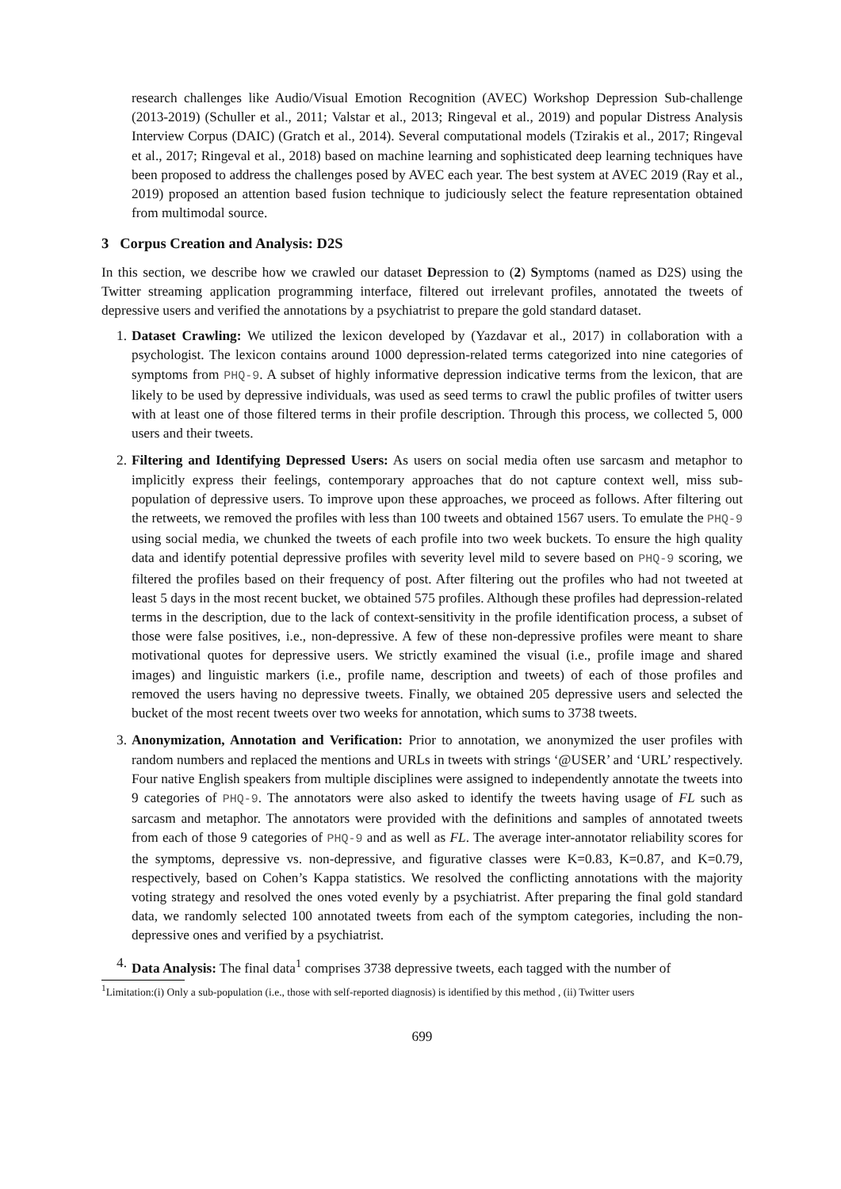research challenges like Audio/Visual Emotion Recognition (AVEC) Workshop Depression Sub-challenge (2013-2019) (Schuller et al., 2011; Valstar et al., 2013; Ringeval et al., 2019) and popular Distress Analysis Interview Corpus (DAIC) (Gratch et al., 2014). Several computational models (Tzirakis et al., 2017; Ringeval et al., 2017; Ringeval et al., 2018) based on machine learning and sophisticated deep learning techniques have been proposed to address the challenges posed by AVEC each year. The best system at AVEC 2019 (Ray et al., 2019) proposed an attention based fusion technique to judiciously select the feature representation obtained from multimodal source.
3 Corpus Creation and Analysis: D2S
In this section, we describe how we crawled our dataset Depression to (2) Symptoms (named as D2S) using the Twitter streaming application programming interface, filtered out irrelevant profiles, annotated the tweets of depressive users and verified the annotations by a psychiatrist to prepare the gold standard dataset.
1. Dataset Crawling: We utilized the lexicon developed by (Yazdavar et al., 2017) in collaboration with a psychologist. The lexicon contains around 1000 depression-related terms categorized into nine categories of symptoms from PHQ-9. A subset of highly informative depression indicative terms from the lexicon, that are likely to be used by depressive individuals, was used as seed terms to crawl the public profiles of twitter users with at least one of those filtered terms in their profile description. Through this process, we collected 5, 000 users and their tweets.
2. Filtering and Identifying Depressed Users: As users on social media often use sarcasm and metaphor to implicitly express their feelings, contemporary approaches that do not capture context well, miss sub-population of depressive users. To improve upon these approaches, we proceed as follows. After filtering out the retweets, we removed the profiles with less than 100 tweets and obtained 1567 users. To emulate the PHQ-9 using social media, we chunked the tweets of each profile into two week buckets. To ensure the high quality data and identify potential depressive profiles with severity level mild to severe based on PHQ-9 scoring, we filtered the profiles based on their frequency of post. After filtering out the profiles who had not tweeted at least 5 days in the most recent bucket, we obtained 575 profiles. Although these profiles had depression-related terms in the description, due to the lack of context-sensitivity in the profile identification process, a subset of those were false positives, i.e., non-depressive. A few of these non-depressive profiles were meant to share motivational quotes for depressive users. We strictly examined the visual (i.e., profile image and shared images) and linguistic markers (i.e., profile name, description and tweets) of each of those profiles and removed the users having no depressive tweets. Finally, we obtained 205 depressive users and selected the bucket of the most recent tweets over two weeks for annotation, which sums to 3738 tweets.
3. Anonymization, Annotation and Verification: Prior to annotation, we anonymized the user profiles with random numbers and replaced the mentions and URLs in tweets with strings ‘@USER’ and ‘URL’ respectively. Four native English speakers from multiple disciplines were assigned to independently annotate the tweets into 9 categories of PHQ-9. The annotators were also asked to identify the tweets having usage of FL such as sarcasm and metaphor. The annotators were provided with the definitions and samples of annotated tweets from each of those 9 categories of PHQ-9 and as well as FL. The average inter-annotator reliability scores for the symptoms, depressive vs. non-depressive, and figurative classes were K=0.83, K=0.87, and K=0.79, respectively, based on Cohen’s Kappa statistics. We resolved the conflicting annotations with the majority voting strategy and resolved the ones voted evenly by a psychiatrist. After preparing the final gold standard data, we randomly selected 100 annotated tweets from each of the symptom categories, including the non-depressive ones and verified by a psychiatrist.
4. Data Analysis: The final data<sup>1</sup> comprises 3738 depressive tweets, each tagged with the number of
<sup>1</sup> Limitation:(i) Only a sub-population (i.e., those with self-reported diagnosis) is identified by this method , (ii) Twitter users
699